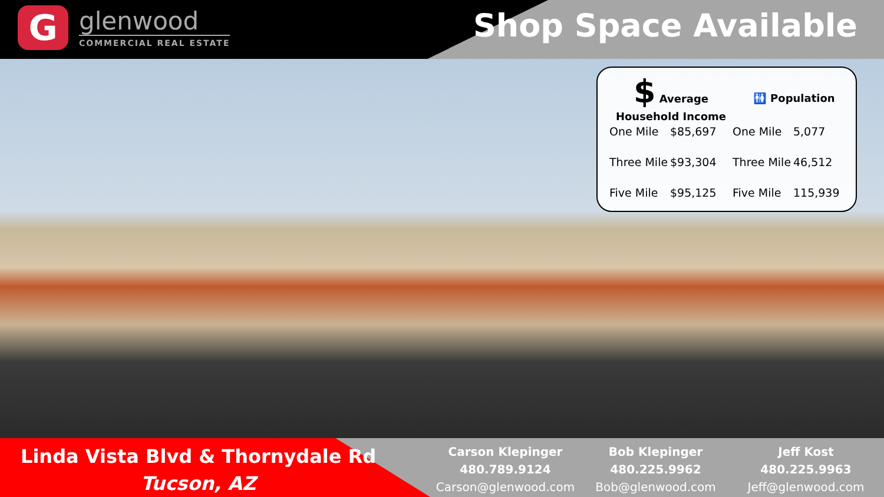G
glenwood
COMMERCIAL REAL ESTATE
Shop Space Available
| $ Average Household Income | | 🚻 Population | |
| --- | --- | --- | --- |
| One Mile | $85,697 | One Mile | 5,077 |
| Three Mile | $93,304 | Three Mile | 46,512 |
| Five Mile | $95,125 | Five Mile | 115,939 |
Linda Vista Blvd & Thornydale Rd
Tucson, AZ
Carson Klepinger
480.789.9124
Carson@glenwood.com
Bob Klepinger
480.225.9962
Bob@glenwood.com
Jeff Kost
480.225.9963
Jeff@glenwood.com